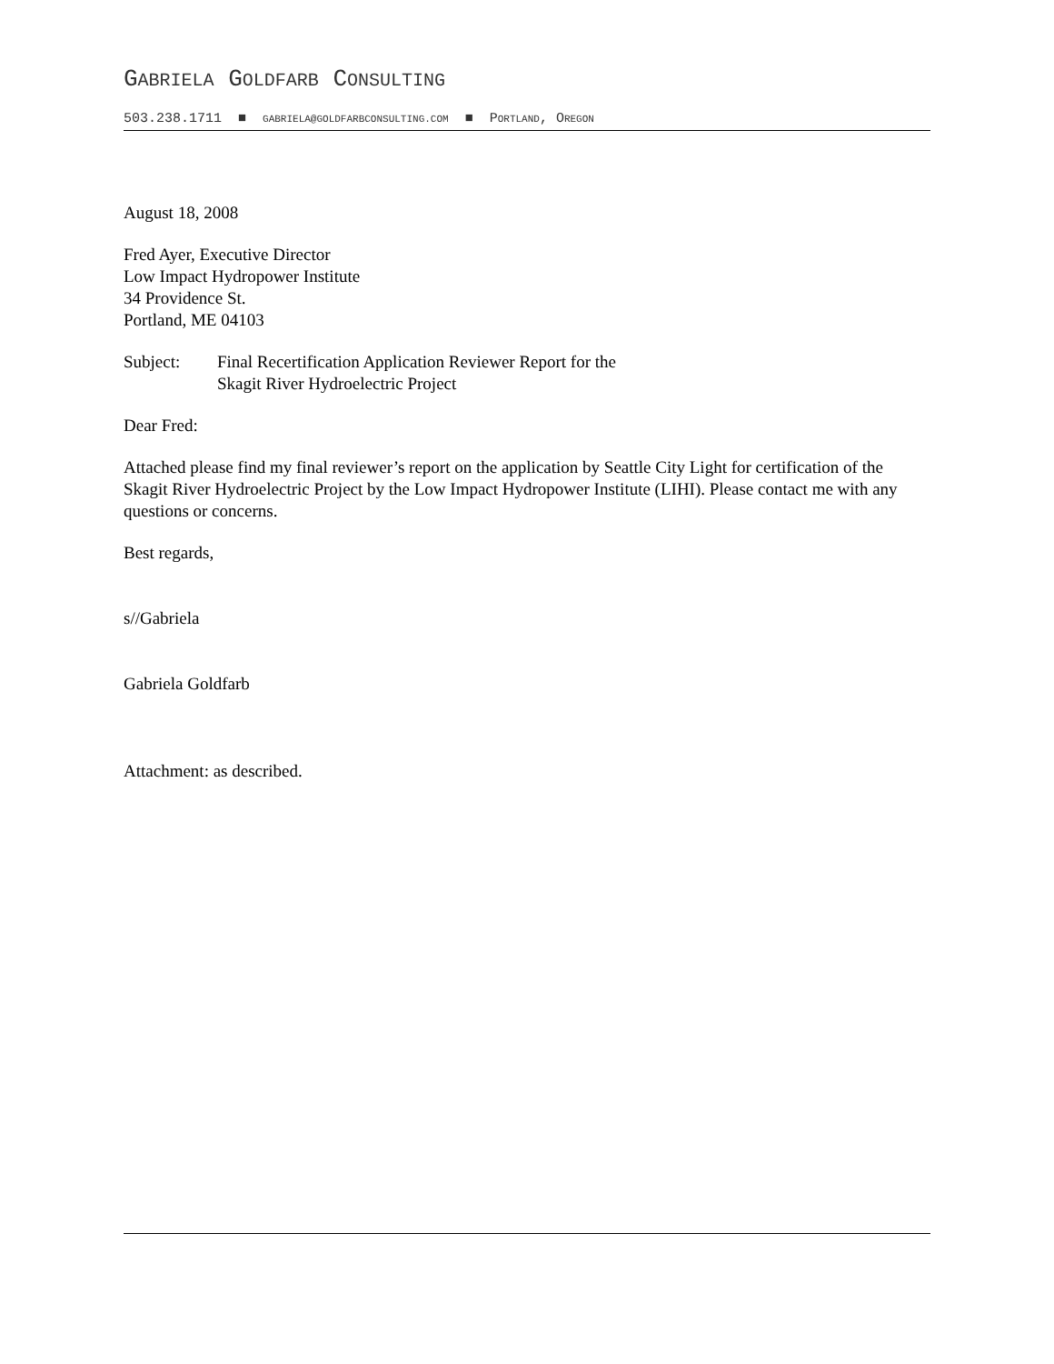GABRIELA GOLDFARB CONSULTING
503.238.1711 ■ GABRIELA@GOLDFARBCONSULTING.COM ■ PORTLAND, OREGON
August 18, 2008
Fred Ayer, Executive Director
Low Impact Hydropower Institute
34 Providence St.
Portland, ME 04103
Subject: Final Recertification Application Reviewer Report for the
Skagit River Hydroelectric Project
Dear Fred:
Attached please find my final reviewer’s report on the application by Seattle City Light for certification of the Skagit River Hydroelectric Project by the Low Impact Hydropower Institute (LIHI). Please contact me with any questions or concerns.
Best regards,
s//Gabriela
Gabriela Goldfarb
Attachment: as described.